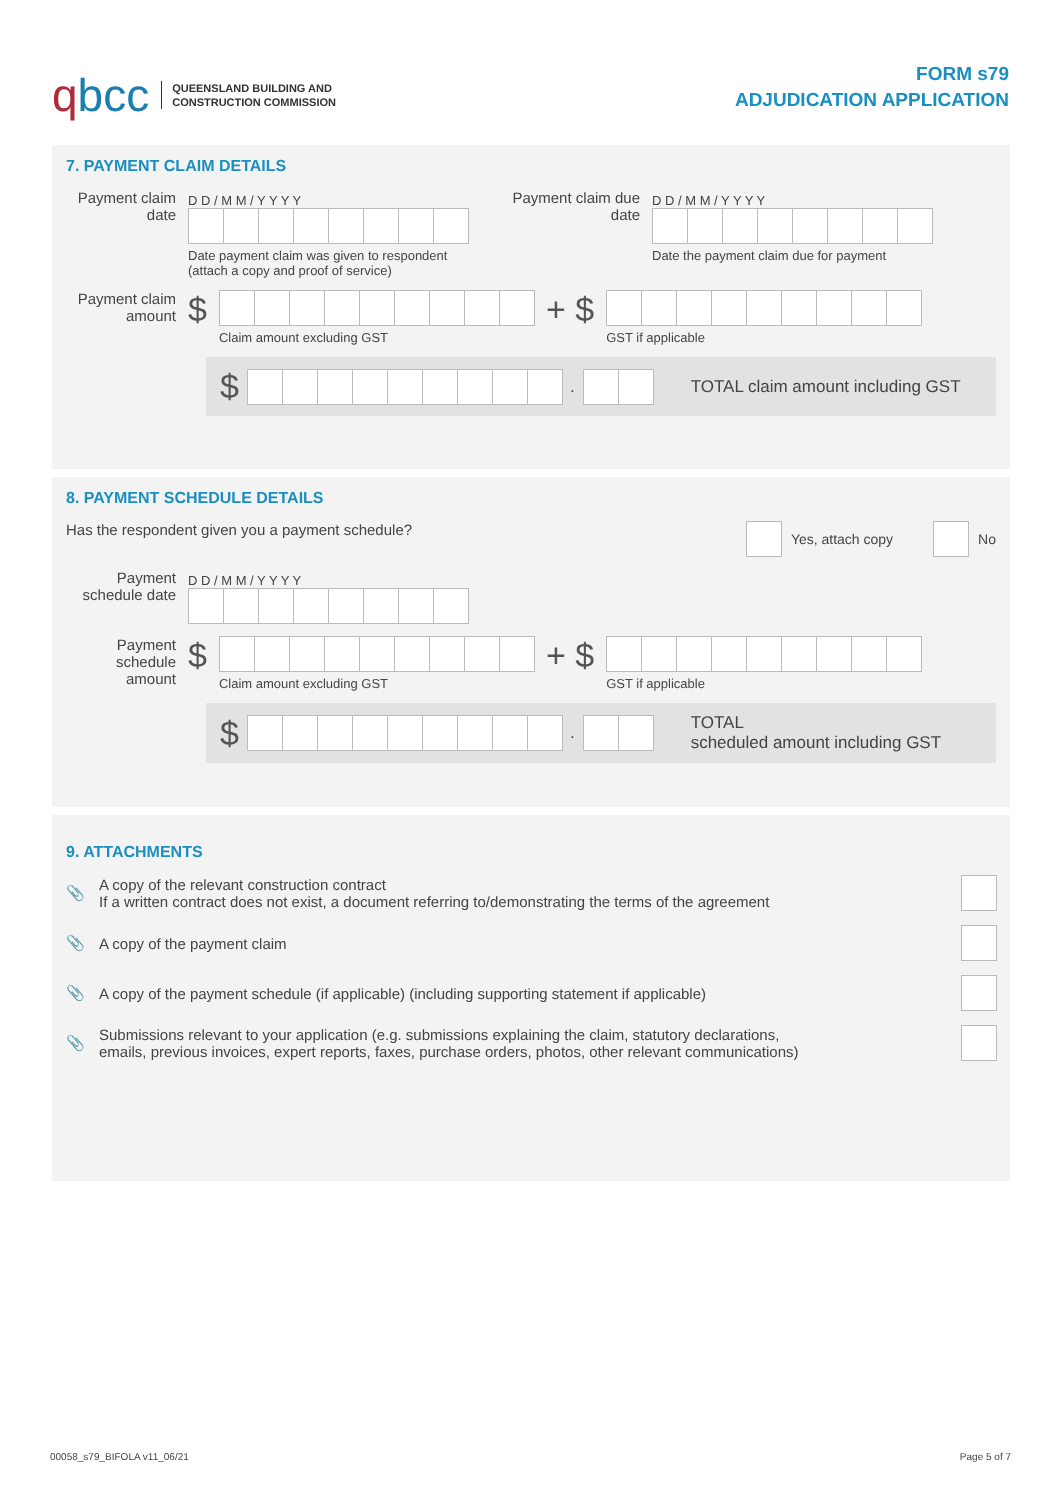qbcc
QUEENSLAND BUILDING AND
CONSTRUCTION COMMISSION
FORM s79
ADJUDICATION APPLICATION
7. PAYMENT CLAIM DETAILS
Payment claim date
D D / M M / Y Y Y Y
Date payment claim was given to respondent
(attach a copy and proof of service)
Payment claim due date
D D / M M / Y Y Y Y
Date the payment claim due for payment
Payment claim amount
$
Claim amount excluding GST
+ $
GST if applicable
$
.
TOTAL claim amount including GST
8. PAYMENT SCHEDULE DETAILS
Has the respondent given you a payment schedule?
Yes, attach copy
No
Payment schedule date
D D / M M / Y Y Y Y
Payment schedule amount
$
Claim amount excluding GST
+ $
GST if applicable
$
.
TOTAL
scheduled amount including GST
9. ATTACHMENTS
📎
A copy of the relevant construction contract
If a written contract does not exist, a document referring to/demonstrating the terms of the agreement
📎 A copy of the payment claim
📎
A copy of the payment schedule (if applicable) (including supporting statement if applicable)
📎
Submissions relevant to your application (e.g. submissions explaining the claim, statutory declarations,
emails, previous invoices, expert reports, faxes, purchase orders, photos, other relevant communications)
00058_s79_BIFOLA v11_06/21 Page 5 of 7